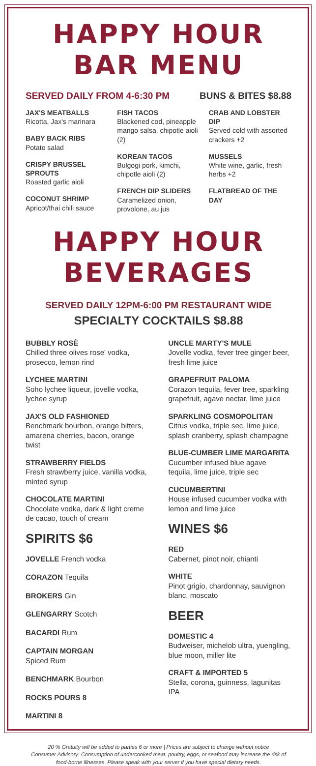HAPPY HOUR BAR MENU
SERVED DAILY FROM 4-6:30 PM BUNS & BITES $8.88
JAX'S MEATBALLS
Ricotta, Jax's marinara
BABY BACK RIBS
Potato salad
CRISPY BRUSSEL SPROUTS
Roasted garlic aioli
COCONUT SHRIMP
Apricot/thai chili sauce
FISH TACOS
Blackened cod, pineapple mango salsa, chipotle aioli (2)
KOREAN TACOS
Bulgogi pork, kimchi, chipotle aioli (2)
FRENCH DIP SLIDERS
Caramelized onion, provolone, au jus
CRAB AND LOBSTER DIP
Served cold with assorted crackers +2
MUSSELS
White wine, garlic, fresh herbs +2
FLATBREAD OF THE DAY
HAPPY HOUR BEVERAGES
SERVED DAILY 12PM-6:00 PM RESTAURANT WIDE
SPECIALTY COCKTAILS $8.88
BUBBLY ROSÈ
Chilled three olives rose' vodka, prosecco, lemon rind
LYCHEE MARTINI
Soho lychee liqueur, jovelle vodka, lychee syrup
JAX'S OLD FASHIONED
Benchmark bourbon, orange bitters, amarena cherries, bacon, orange twist
STRAWBERRY FIELDS
Fresh strawberry juice, vanilla vodka, minted syrup
CHOCOLATE MARTINI
Chocolate vodka, dark & light creme de cacao, touch of cream
SPIRITS $6
JOVELLE French vodka
CORAZON Tequila
BROKERS Gin
GLENGARRY Scotch
BACARDI Rum
CAPTAIN MORGAN
Spiced Rum
BENCHMARK Bourbon
ROCKS POURS 8
MARTINI 8
UNCLE MARTY'S MULE
Jovelle vodka, fever tree ginger beer, fresh lime juice
GRAPEFRUIT PALOMA
Corazon tequila, fever tree, sparkling grapefruit, agave nectar, lime juice
SPARKLING COSMOPOLITAN
Citrus vodka, triple sec, lime juice, splash cranberry, splash champagne
BLUE-CUMBER LIME MARGARITA
Cucumber infused blue agave tequila, lime juice, triple sec
CUCUMBERTINI
House infused cucumber vodka with lemon and lime juice
WINES $6
RED
Cabernet, pinot noir, chianti
WHITE
Pinot grigio, chardonnay, sauvignon blanc, moscato
BEER
DOMESTIC 4
Budweiser, michelob ultra, yuengling, blue moon, miller lite
CRAFT & IMPORTED 5
Stella, corona, guinness, lagunitas IPA
20 % Gratuity will be added to parties 6 or more | Prices are subject to change without notice
Consumer Advisory: Consumption of undercooked meat, poultry, eggs, or seafood may increase the risk of food-borne illnesses. Please speak with your server if you have special dietary needs.